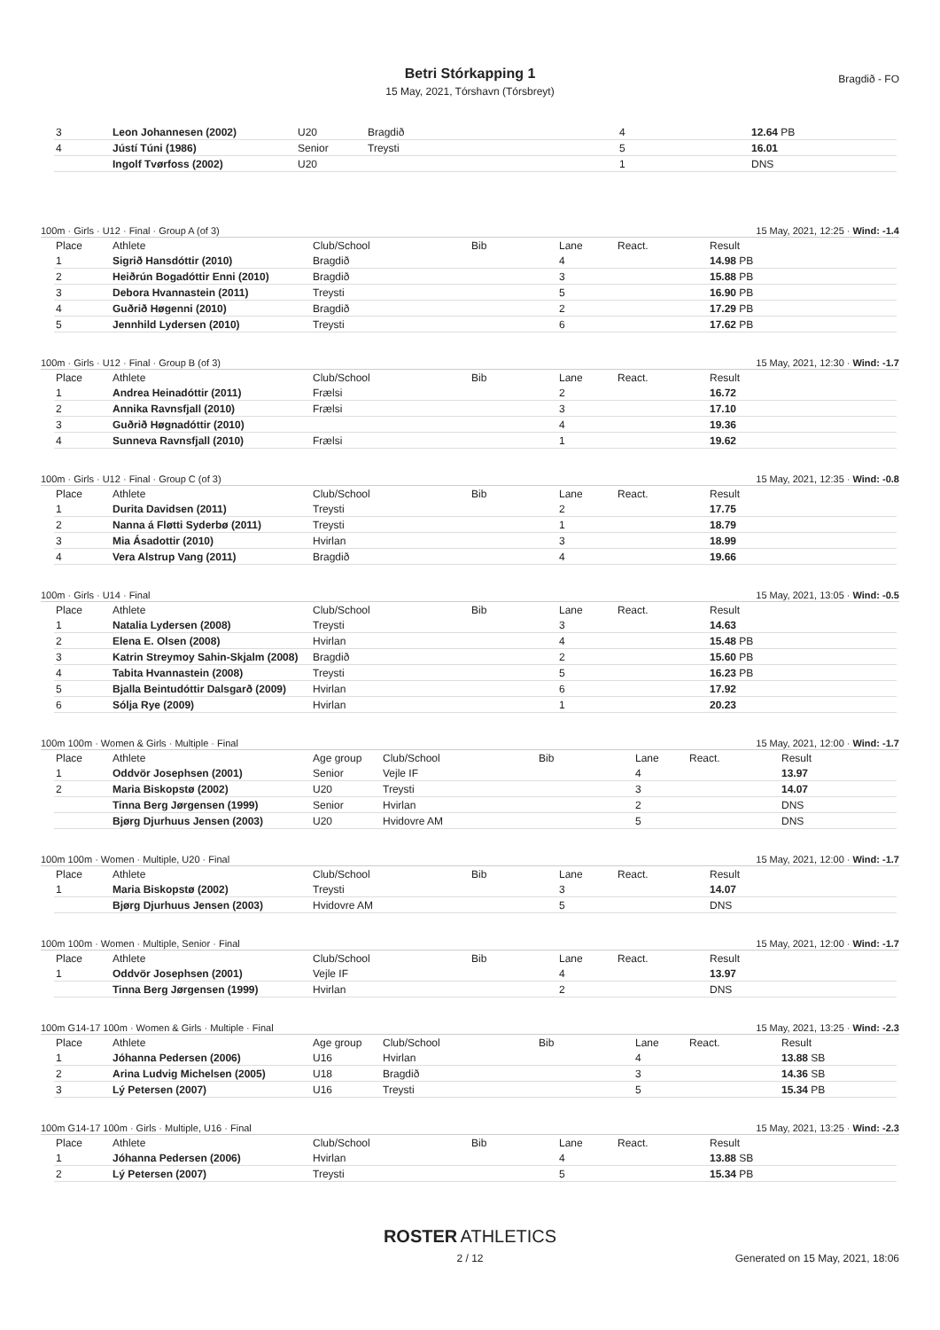Betri Stórkapping 1
15 May, 2021, Tórshavn (Tórsbreyt)
Bragdið - FO
| 3 | Leon Johannesen (2002) | U20 | Bragdið | 4 | 12.64 PB |
| 4 | Jústí Túni (1986) | Senior | Treysti | 5 | 16.01 |
| | Ingolf Tvørfoss (2002) | U20 | | 1 | DNS |
100m · Girls · U12 · Final · Group A (of 3) 15 May, 2021, 12:25 · Wind: -1.4
| Place | Athlete | Club/School | Bib | Lane | React. | Result |
| --- | --- | --- | --- | --- | --- | --- |
| 1 | Sigrið Hansdóttir (2010) | Bragdið | | 4 | | 14.98 PB |
| 2 | Heiðrún Bogadóttir Enni (2010) | Bragdið | | 3 | | 15.88 PB |
| 3 | Debora Hvannastein (2011) | Treysti | | 5 | | 16.90 PB |
| 4 | Guðrið Høgenni (2010) | Bragdið | | 2 | | 17.29 PB |
| 5 | Jennhild Lydersen (2010) | Treysti | | 6 | | 17.62 PB |
100m · Girls · U12 · Final · Group B (of 3) 15 May, 2021, 12:30 · Wind: -1.7
| Place | Athlete | Club/School | Bib | Lane | React. | Result |
| --- | --- | --- | --- | --- | --- | --- |
| 1 | Andrea Heinadóttir (2011) | Frælsi | | 2 | | 16.72 |
| 2 | Annika Ravnsfjall (2010) | Frælsi | | 3 | | 17.10 |
| 3 | Guðrið Høgnadóttir (2010) | | | 4 | | 19.36 |
| 4 | Sunneva Ravnsfjall (2010) | Frælsi | | 1 | | 19.62 |
100m · Girls · U12 · Final · Group C (of 3) 15 May, 2021, 12:35 · Wind: -0.8
| Place | Athlete | Club/School | Bib | Lane | React. | Result |
| --- | --- | --- | --- | --- | --- | --- |
| 1 | Durita Davidsen (2011) | Treysti | | 2 | | 17.75 |
| 2 | Nanna á Fløtti Syderbø (2011) | Treysti | | 1 | | 18.79 |
| 3 | Mia Ásadottir (2010) | Hvirlan | | 3 | | 18.99 |
| 4 | Vera Alstrup Vang (2011) | Bragdið | | 4 | | 19.66 |
100m · Girls · U14 · Final 15 May, 2021, 13:05 · Wind: -0.5
| Place | Athlete | Club/School | Bib | Lane | React. | Result |
| --- | --- | --- | --- | --- | --- | --- |
| 1 | Natalia Lydersen (2008) | Treysti | | 3 | | 14.63 |
| 2 | Elena E. Olsen (2008) | Hvirlan | | 4 | | 15.48 PB |
| 3 | Katrin Streymoy Sahin-Skjalm (2008) | Bragdið | | 2 | | 15.60 PB |
| 4 | Tabita Hvannastein (2008) | Treysti | | 5 | | 16.23 PB |
| 5 | Bjalla Beintudóttir Dalsgarð (2009) | Hvirlan | | 6 | | 17.92 |
| 6 | Sólja Rye (2009) | Hvirlan | | 1 | | 20.23 |
100m 100m · Women & Girls · Multiple · Final 15 May, 2021, 12:00 · Wind: -1.7
| Place | Athlete | Age group | Club/School | Bib | Lane | React. | Result |
| --- | --- | --- | --- | --- | --- | --- | --- |
| 1 | Oddvör Josephsen (2001) | Senior | Vejle IF | | 4 | | 13.97 |
| 2 | Maria Biskopstø (2002) | U20 | Treysti | | 3 | | 14.07 |
| | Tinna Berg Jørgensen (1999) | Senior | Hvirlan | | 2 | | DNS |
| | Bjørg Djurhuus Jensen (2003) | U20 | Hvidovre AM | | 5 | | DNS |
100m 100m · Women · Multiple, U20 · Final 15 May, 2021, 12:00 · Wind: -1.7
| Place | Athlete | Club/School | Bib | Lane | React. | Result |
| --- | --- | --- | --- | --- | --- | --- |
| 1 | Maria Biskopstø (2002) | Treysti | | 3 | | 14.07 |
| | Bjørg Djurhuus Jensen (2003) | Hvidovre AM | | 5 | | DNS |
100m 100m · Women · Multiple, Senior · Final 15 May, 2021, 12:00 · Wind: -1.7
| Place | Athlete | Club/School | Bib | Lane | React. | Result |
| --- | --- | --- | --- | --- | --- | --- |
| 1 | Oddvör Josephsen (2001) | Vejle IF | | 4 | | 13.97 |
| | Tinna Berg Jørgensen (1999) | Hvirlan | | 2 | | DNS |
100m G14-17 100m · Women & Girls · Multiple · Final 15 May, 2021, 13:25 · Wind: -2.3
| Place | Athlete | Age group | Club/School | Bib | Lane | React. | Result |
| --- | --- | --- | --- | --- | --- | --- | --- |
| 1 | Jóhanna Pedersen (2006) | U16 | Hvirlan | | 4 | | 13.88 SB |
| 2 | Arina Ludvig Michelsen (2005) | U18 | Bragdið | | 3 | | 14.36 SB |
| 3 | Lý Petersen (2007) | U16 | Treysti | | 5 | | 15.34 PB |
100m G14-17 100m · Girls · Multiple, U16 · Final 15 May, 2021, 13:25 · Wind: -2.3
| Place | Athlete | Club/School | Bib | Lane | React. | Result |
| --- | --- | --- | --- | --- | --- | --- |
| 1 | Jóhanna Pedersen (2006) | Hvirlan | | 4 | | 13.88 SB |
| 2 | Lý Petersen (2007) | Treysti | | 5 | | 15.34 PB |
ROSTER ATHLETICS
2 / 12
Generated on 15 May, 2021, 18:06